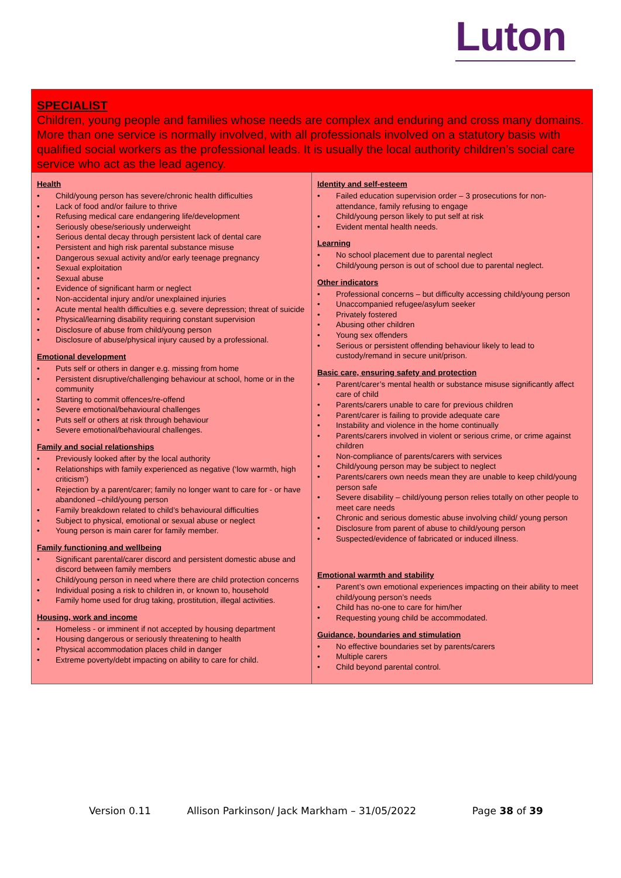Luton
| SPECIALIST Children, young people and families whose needs are complex and enduring and cross many domains. More than one service is normally involved, with all professionals involved on a statutory basis with qualified social workers as the professional leads. It is usually the local authority children’s social care service who act as the lead agency. | |
| Health Child/young person has severe/chronic health difficulties Lack of food and/or failure to thrive Refusing medical care endangering life/development Seriously obese/seriously underweight Serious dental decay through persistent lack of dental care Persistent and high risk parental substance misuse Dangerous sexual activity and/or early teenage pregnancy Sexual exploitation Sexual abuse Evidence of significant harm or neglect Non-accidental injury and/or unexplained injuries Acute mental health difficulties e.g. severe depression; threat of suicide Physical/learning disability requiring constant supervision Disclosure of abuse from child/young person Disclosure of abuse/physical injury caused by a professional. Emotional development Puts self or others in danger e.g. missing from home Persistent disruptive/challenging behaviour at school, home or in the community Starting to commit offences/re-offend Severe emotional/behavioural challenges Puts self or others at risk through behaviour Severe emotional/behavioural challenges. Family and social relationships Previously looked after by the local authority Relationships with family experienced as negative (‘low warmth, high criticism’) Rejection by a parent/carer; family no longer want to care for - or have abandoned –child/young person Family breakdown related to child’s behavioural difficulties Subject to physical, emotional or sexual abuse or neglect Young person is main carer for family member. Family functioning and wellbeing Significant parental/carer discord and persistent domestic abuse and discord between family members Child/young person in need where there are child protection concerns Individual posing a risk to children in, or known to, household Family home used for drug taking, prostitution, illegal activities. Housing, work and income Homeless - or imminent if not accepted by housing department Housing dangerous or seriously threatening to health Physical accommodation places child in danger Extreme poverty/debt impacting on ability to care for child. | Identity and self-esteem Failed education supervision order – 3 prosecutions for non-attendance, family refusing to engage Child/young person likely to put self at risk Evident mental health needs. Learning No school placement due to parental neglect Child/young person is out of school due to parental neglect. Other indicators Professional concerns – but difficulty accessing child/young person Unaccompanied refugee/asylum seeker Privately fostered Abusing other children Young sex offenders Serious or persistent offending behaviour likely to lead to custody/remand in secure unit/prison. Basic care, ensuring safety and protection Parent/carer’s mental health or substance misuse significantly affect care of child Parents/carers unable to care for previous children Parent/carer is failing to provide adequate care Instability and violence in the home continually Parents/carers involved in violent or serious crime, or crime against children Non-compliance of parents/carers with services Child/young person may be subject to neglect Parents/carers own needs mean they are unable to keep child/young person safe Severe disability – child/young person relies totally on other people to meet care needs Chronic and serious domestic abuse involving child/ young person Disclosure from parent of abuse to child/young person Suspected/evidence of fabricated or induced illness. Emotional warmth and stability Parent’s own emotional experiences impacting on their ability to meet child/young person’s needs Child has no-one to care for him/her Requesting young child be accommodated. Guidance, boundaries and stimulation No effective boundaries set by parents/carers Multiple carers Child beyond parental control. |
Version 0.11 Allison Parkinson/ Jack Markham – 31/05/2022 Page 38 of 39